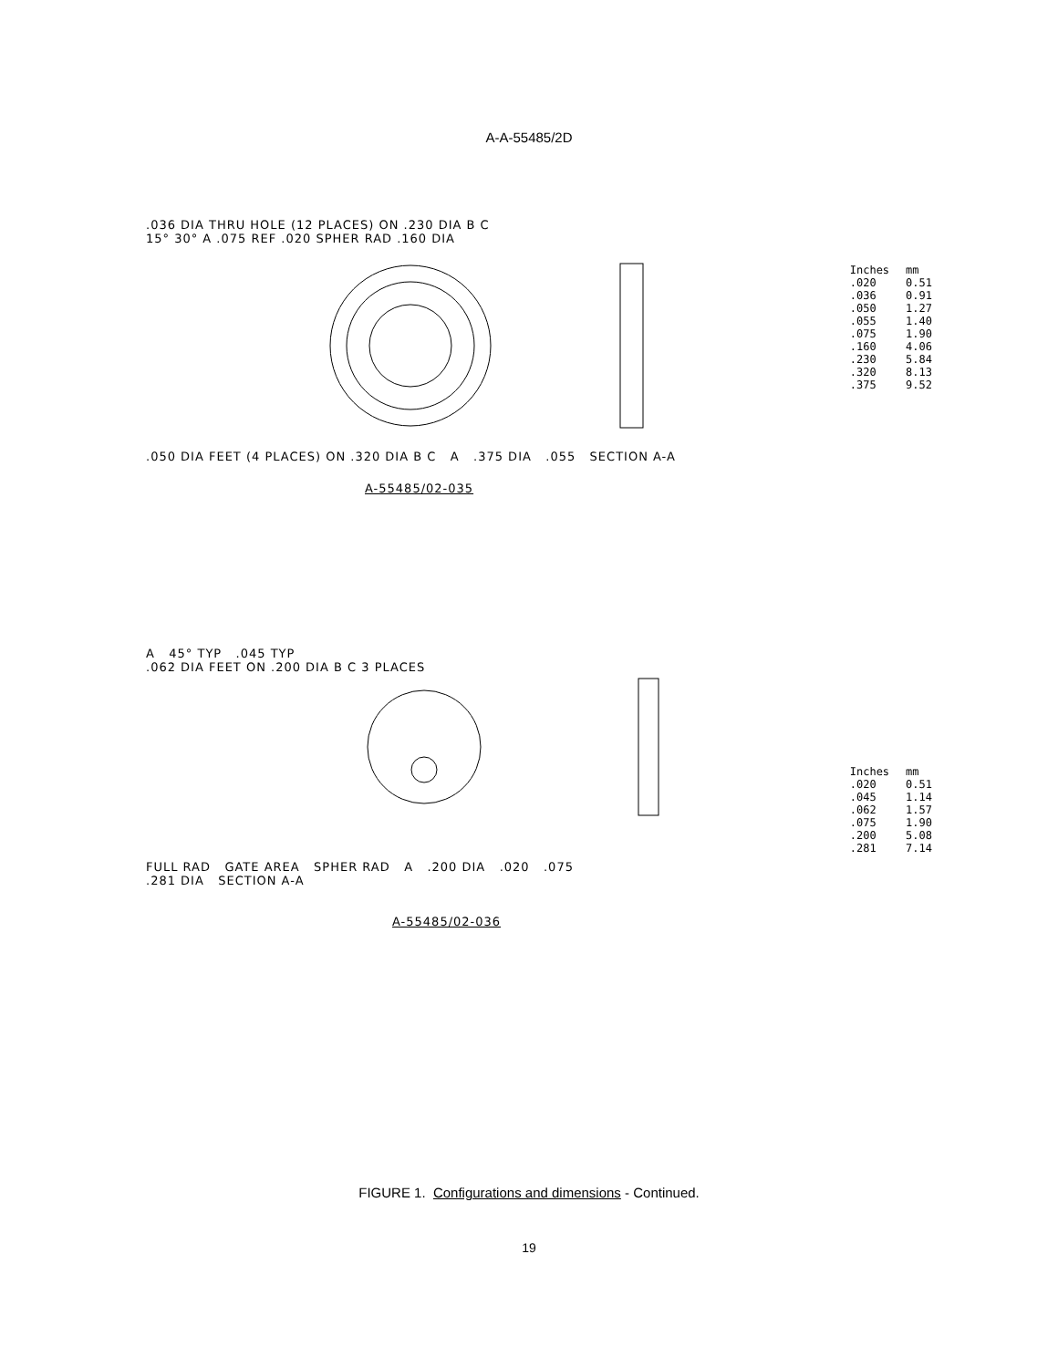A-A-55485/2D
.036 DIA THRU HOLE (12 PLACES) ON .230 DIA B C
15° 30° A .075 REF .020 SPHER RAD .160 DIA
.050 DIA FEET (4 PLACES) ON .320 DIA B C A .375 DIA .055 SECTION A-A
A-55485/02-035
| Inches | mm |
| --- | --- |
| .020 | 0.51 |
| .036 | 0.91 |
| .050 | 1.27 |
| .055 | 1.40 |
| .075 | 1.90 |
| .160 | 4.06 |
| .230 | 5.84 |
| .320 | 8.13 |
| .375 | 9.52 |
A 45° TYP .045 TYP
.062 DIA FEET ON .200 DIA B C 3 PLACES
FULL RAD GATE AREA SPHER RAD A .200 DIA .020 .075
.281 DIA SECTION A-A
A-55485/02-036
| Inches | mm |
| --- | --- |
| .020 | 0.51 |
| .045 | 1.14 |
| .062 | 1.57 |
| .075 | 1.90 |
| .200 | 5.08 |
| .281 | 7.14 |
FIGURE 1. Configurations and dimensions - Continued.
19